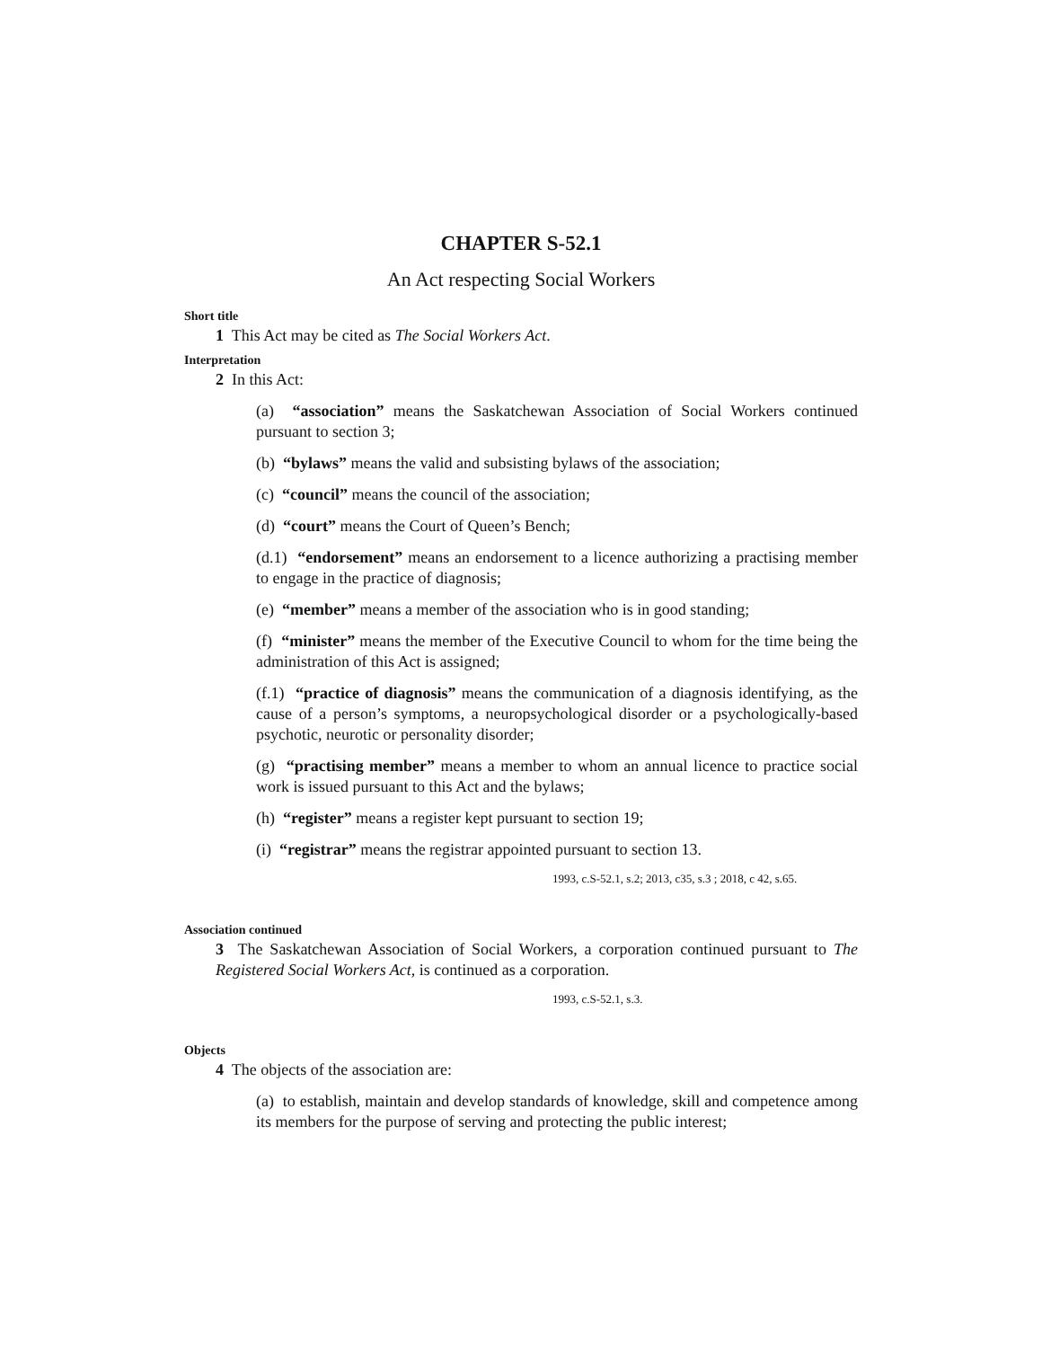CHAPTER S-52.1
An Act respecting Social Workers
Short title
1 This Act may be cited as The Social Workers Act.
Interpretation
2 In this Act:
(a) “association” means the Saskatchewan Association of Social Workers continued pursuant to section 3;
(b) “bylaws” means the valid and subsisting bylaws of the association;
(c) “council” means the council of the association;
(d) “court” means the Court of Queen’s Bench;
(d.1) “endorsement” means an endorsement to a licence authorizing a practising member to engage in the practice of diagnosis;
(e) “member” means a member of the association who is in good standing;
(f) “minister” means the member of the Executive Council to whom for the time being the administration of this Act is assigned;
(f.1) “practice of diagnosis” means the communication of a diagnosis identifying, as the cause of a person’s symptoms, a neuropsychological disorder or a psychologically-based psychotic, neurotic or personality disorder;
(g) “practising member” means a member to whom an annual licence to practice social work is issued pursuant to this Act and the bylaws;
(h) “register” means a register kept pursuant to section 19;
(i) “registrar” means the registrar appointed pursuant to section 13.
1993, c.S-52.1, s.2; 2013, c35, s.3 ; 2018, c 42, s.65.
Association continued
3 The Saskatchewan Association of Social Workers, a corporation continued pursuant to The Registered Social Workers Act, is continued as a corporation.
1993, c.S-52.1, s.3.
Objects
4 The objects of the association are:
(a) to establish, maintain and develop standards of knowledge, skill and competence among its members for the purpose of serving and protecting the public interest;